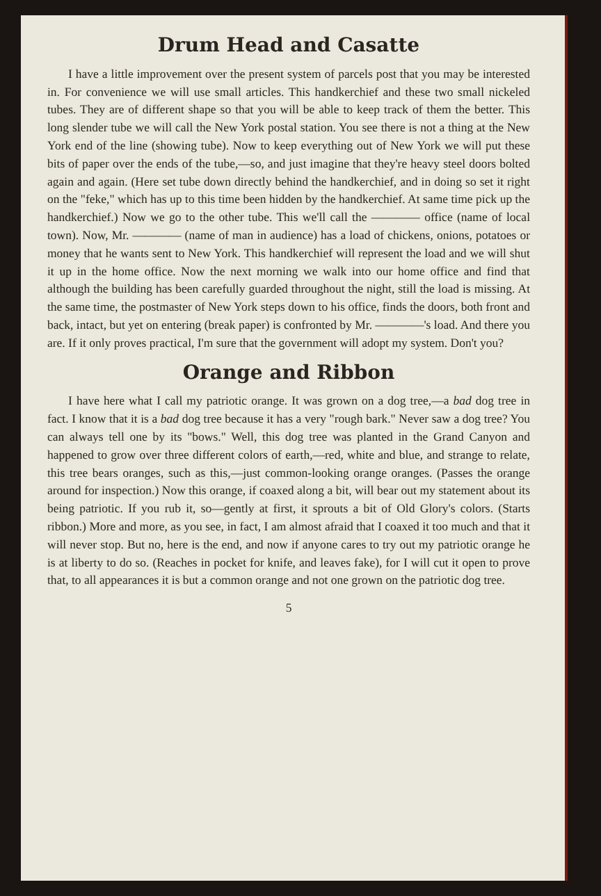Drum Head and Casatte
I have a little improvement over the present system of parcels post that you may be interested in. For convenience we will use small articles. This handkerchief and these two small nickeled tubes. They are of different shape so that you will be able to keep track of them the better. This long slender tube we will call the New York postal station. You see there is not a thing at the New York end of the line (showing tube). Now to keep everything out of New York we will put these bits of paper over the ends of the tube,—so, and just imagine that they're heavy steel doors bolted again and again. (Here set tube down directly behind the handkerchief, and in doing so set it right on the "feke," which has up to this time been hidden by the handkerchief. At same time pick up the handkerchief.) Now we go to the other tube. This we'll call the ———— office (name of local town). Now, Mr. ———— (name of man in audience) has a load of chickens, onions, potatoes or money that he wants sent to New York. This handkerchief will represent the load and we will shut it up in the home office. Now the next morning we walk into our home office and find that although the building has been carefully guarded throughout the night, still the load is missing. At the same time, the postmaster of New York steps down to his office, finds the doors, both front and back, intact, but yet on entering (break paper) is confronted by Mr. ————'s load. And there you are. If it only proves practical, I'm sure that the government will adopt my system. Don't you?
Orange and Ribbon
I have here what I call my patriotic orange. It was grown on a dog tree,—a bad dog tree in fact. I know that it is a bad dog tree because it has a very "rough bark." Never saw a dog tree? You can always tell one by its "bows." Well, this dog tree was planted in the Grand Canyon and happened to grow over three different colors of earth,—red, white and blue, and strange to relate, this tree bears oranges, such as this,—just common-looking orange oranges. (Passes the orange around for inspection.) Now this orange, if coaxed along a bit, will bear out my statement about its being patriotic. If you rub it, so—gently at first, it sprouts a bit of Old Glory's colors. (Starts ribbon.) More and more, as you see, in fact, I am almost afraid that I coaxed it too much and that it will never stop. But no, here is the end, and now if anyone cares to try out my patriotic orange he is at liberty to do so. (Reaches in pocket for knife, and leaves fake), for I will cut it open to prove that, to all appearances it is but a common orange and not one grown on the patriotic dog tree.
5